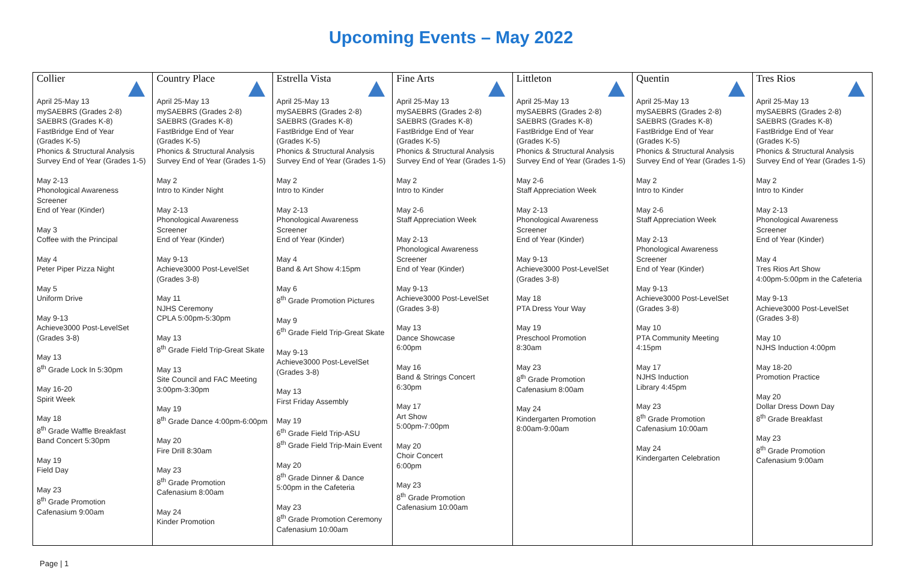Upcoming Events – May 2022
| Collier April 25-May 13 mySAEBRS (Grades 2-8) SAEBRS (Grades K-8) FastBridge End of Year (Grades K-5) Phonics & Structural Analysis Survey End of Year (Grades 1-5) May 2-13 Phonological Awareness Screener End of Year (Kinder) May 3 Coffee with the Principal May 4 Peter Piper Pizza Night May 5 Uniform Drive May 9-13 Achieve3000 Post-LevelSet (Grades 3-8) May 13 8<sup>th</sup> Grade Lock In 5:30pm May 16-20 Spirit Week May 18 8<sup>th</sup> Grade Waffle Breakfast Band Concert 5:30pm May 19 Field Day May 23 8<sup>th</sup> Grade Promotion Cafenasium 9:00am | Country Place April 25-May 13 mySAEBRS (Grades 2-8) SAEBRS (Grades K-8) FastBridge End of Year (Grades K-5) Phonics & Structural Analysis Survey End of Year (Grades 1-5) May 2 Intro to Kinder Night May 2-13 Phonological Awareness Screener End of Year (Kinder) May 9-13 Achieve3000 Post-LevelSet (Grades 3-8) May 11 NJHS Ceremony CPLA 5:00pm-5:30pm May 13 8<sup>th</sup> Grade Field Trip-Great Skate May 13 Site Council and FAC Meeting 3:00pm-3:30pm May 19 8<sup>th</sup> Grade Dance 4:00pm-6:00pm May 20 Fire Drill 8:30am May 23 8<sup>th</sup> Grade Promotion Cafenasium 8:00am May 24 Kinder Promotion | Estrella Vista April 25-May 13 mySAEBRS (Grades 2-8) SAEBRS (Grades K-8) FastBridge End of Year (Grades K-5) Phonics & Structural Analysis Survey End of Year (Grades 1-5) May 2 Intro to Kinder May 2-13 Phonological Awareness Screener End of Year (Kinder) May 4 Band & Art Show 4:15pm May 6 8<sup>th</sup> Grade Promotion Pictures May 9 6<sup>th</sup> Grade Field Trip-Great Skate May 9-13 Achieve3000 Post-LevelSet (Grades 3-8) May 13 First Friday Assembly May 19 6<sup>th</sup> Grade Field Trip-ASU 8<sup>th</sup> Grade Field Trip-Main Event May 20 8<sup>th</sup> Grade Dinner & Dance 5:00pm in the Cafeteria May 23 8<sup>th</sup> Grade Promotion Ceremony Cafenasium 10:00am | Fine Arts April 25-May 13 mySAEBRS (Grades 2-8) SAEBRS (Grades K-8) FastBridge End of Year (Grades K-5) Phonics & Structural Analysis Survey End of Year (Grades 1-5) May 2 Intro to Kinder May 2-6 Staff Appreciation Week May 2-13 Phonological Awareness Screener End of Year (Kinder) May 9-13 Achieve3000 Post-LevelSet (Grades 3-8) May 13 Dance Showcase 6:00pm May 16 Band & Strings Concert 6:30pm May 17 Art Show 5:00pm-7:00pm May 20 Choir Concert 6:00pm May 23 8<sup>th</sup> Grade Promotion Cafenasium 10:00am | Littleton April 25-May 13 mySAEBRS (Grades 2-8) SAEBRS (Grades K-8) FastBridge End of Year (Grades K-5) Phonics & Structural Analysis Survey End of Year (Grades 1-5) May 2-6 Staff Appreciation Week May 2-13 Phonological Awareness Screener End of Year (Kinder) May 9-13 Achieve3000 Post-LevelSet (Grades 3-8) May 18 PTA Dress Your Way May 19 Preschool Promotion 8:30am May 23 8<sup>th</sup> Grade Promotion Cafenasium 8:00am May 24 Kindergarten Promotion 8:00am-9:00am | Quentin April 25-May 13 mySAEBRS (Grades 2-8) SAEBRS (Grades K-8) FastBridge End of Year (Grades K-5) Phonics & Structural Analysis Survey End of Year (Grades 1-5) May 2 Intro to Kinder May 2-6 Staff Appreciation Week May 2-13 Phonological Awareness Screener End of Year (Kinder) May 9-13 Achieve3000 Post-LevelSet (Grades 3-8) May 10 PTA Community Meeting 4:15pm May 17 NJHS Induction Library 4:45pm May 23 8<sup>th</sup> Grade Promotion Cafenasium 10:00am May 24 Kindergarten Celebration | Tres Rios April 25-May 13 mySAEBRS (Grades 2-8) SAEBRS (Grades K-8) FastBridge End of Year (Grades K-5) Phonics & Structural Analysis Survey End of Year (Grades 1-5) May 2 Intro to Kinder May 2-13 Phonological Awareness Screener End of Year (Kinder) May 4 Tres Rios Art Show 4:00pm-5:00pm in the Cafeteria May 9-13 Achieve3000 Post-LevelSet (Grades 3-8) May 10 NJHS Induction 4:00pm May 18-20 Promotion Practice May 20 Dollar Dress Down Day 8<sup>th</sup> Grade Breakfast May 23 8<sup>th</sup> Grade Promotion Cafenasium 9:00am |
Page | 1